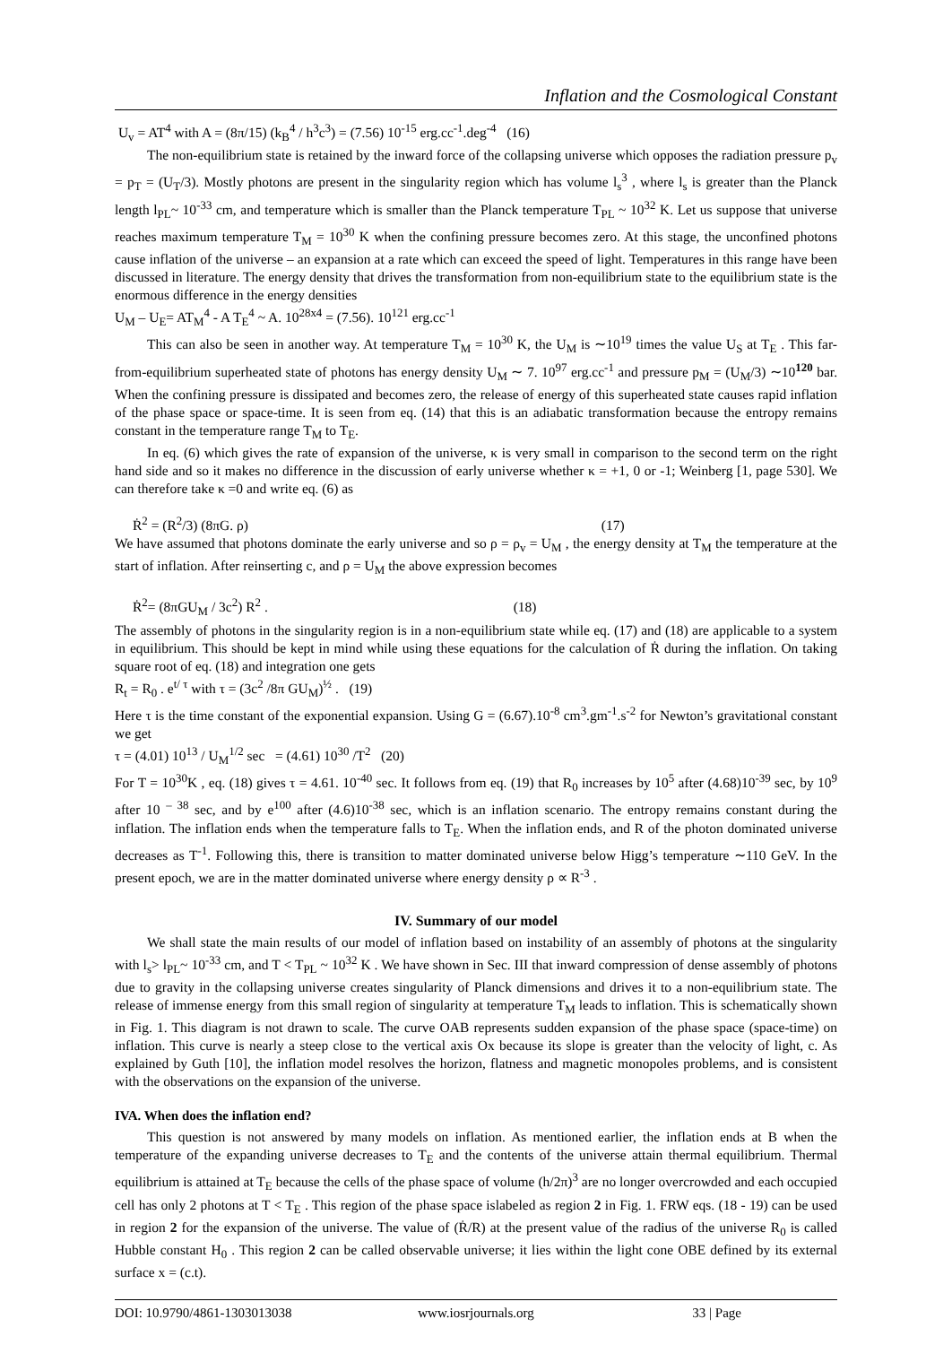Inflation and the Cosmological Constant
U<sub>v</sub> = AT<sup>4</sup> with A = (8π/15) (k<sub>B</sub><sup>4</sup> / h<sup>3</sup>c<sup>3</sup>) = (7.56) 10<sup>-15</sup> erg.cc<sup>-1</sup>.deg<sup>-4</sup> (16)
The non-equilibrium state is retained by the inward force of the collapsing universe which opposes the radiation pressure p<sub>v</sub> = p<sub>T</sub> = (U<sub>T</sub>/3). Mostly photons are present in the singularity region which has volume l<sub>s</sub><sup>3</sup> , where l<sub>s</sub> is greater than the Planck length l<sub>PL</sub>~ 10<sup>-33</sup> cm, and temperature which is smaller than the Planck temperature T<sub>PL</sub> ~ 10<sup>32</sup> K. Let us suppose that universe reaches maximum temperature T<sub>M</sub> = 10<sup>30</sup> K when the confining pressure becomes zero. At this stage, the unconfined photons cause inflation of the universe – an expansion at a rate which can exceed the speed of light. Temperatures in this range have been discussed in literature. The energy density that drives the transformation from non-equilibrium state to the equilibrium state is the enormous difference in the energy densities
U<sub>M</sub> – U<sub>E</sub>= AT<sub>M</sub><sup>4</sup> - A T<sub>E</sub><sup>4</sup> ~ A. 10<sup>28x4</sup> = (7.56). 10<sup>121</sup> erg.cc<sup>-1</sup>
This can also be seen in another way. At temperature T<sub>M</sub> = 10<sup>30</sup> K, the U<sub>M</sub> is ∼10<sup>19</sup> times the value U<sub>S</sub> at T<sub>E</sub> . This far-from-equilibrium superheated state of photons has energy density U<sub>M</sub> ∼ 7. 10<sup>97</sup> erg.cc<sup>-1</sup> and pressure p<sub>M</sub> = (U<sub>M</sub>/3) ∼10<sup>120</sup> bar. When the confining pressure is dissipated and becomes zero, the release of energy of this superheated state causes rapid inflation of the phase space or space-time. It is seen from eq. (14) that this is an adiabatic transformation because the entropy remains constant in the temperature range T<sub>M</sub> to T<sub>E</sub>.
In eq. (6) which gives the rate of expansion of the universe, κ is very small in comparison to the second term on the right hand side and so it makes no difference in the discussion of early universe whether κ = +1, 0 or -1; Weinberg [1, page 530]. We can therefore take κ =0 and write eq. (6) as
Ṙ<sup>2</sup> = (R<sup>2</sup>/3) (8πG. ρ) (17)
We have assumed that photons dominate the early universe and so ρ = ρ<sub>v</sub> = U<sub>M</sub> , the energy density at T<sub>M</sub> the temperature at the start of inflation. After reinserting c, and ρ = U<sub>M</sub> the above expression becomes
Ṙ<sup>2</sup>= (8πGU<sub>M</sub> / 3c<sup>2</sup>) R<sup>2</sup> . (18)
The assembly of photons in the singularity region is in a non-equilibrium state while eq. (17) and (18) are applicable to a system in equilibrium. This should be kept in mind while using these equations for the calculation of Ṙ during the inflation. On taking square root of eq. (18) and integration one gets
R<sub>t</sub> = R<sub>0</sub> . e<sup>t/ τ</sup> with τ = (3c<sup>2</sup> /8π GU<sub>M</sub>)<sup>½</sup> . (19)
Here τ is the time constant of the exponential expansion. Using G = (6.67).10<sup>-8</sup> cm<sup>3</sup>.gm<sup>-1</sup>.s<sup>-2</sup> for Newton’s gravitational constant we get
τ = (4.01) 10<sup>13</sup> / U<sub>M</sub><sup>1/2</sup> sec = (4.61) 10<sup>30</sup> /T<sup>2</sup> (20)
For T = 10<sup>30</sup>K , eq. (18) gives τ = 4.61. 10<sup>-40</sup> sec. It follows from eq. (19) that R<sub>0</sub> increases by 10<sup>5</sup> after (4.68)10<sup>-39</sup> sec, by 10<sup>9</sup> after 10 <sup>– 38</sup> sec, and by e<sup>100</sup> after (4.6)10<sup>-38</sup> sec, which is an inflation scenario. The entropy remains constant during the inflation. The inflation ends when the temperature falls to T<sub>E</sub>. When the inflation ends, and R of the photon dominated universe decreases as T<sup>-1</sup>. Following this, there is transition to matter dominated universe below Higg’s temperature ∼110 GeV. In the present epoch, we are in the matter dominated universe where energy density ρ ∝ R<sup>-3</sup> .
IV. Summary of our model
We shall state the main results of our model of inflation based on instability of an assembly of photons at the singularity with l<sub>s</sub>> l<sub>PL</sub>~ 10<sup>-33</sup> cm, and T < T<sub>PL</sub> ~ 10<sup>32</sup> K . We have shown in Sec. III that inward compression of dense assembly of photons due to gravity in the collapsing universe creates singularity of Planck dimensions and drives it to a non-equilibrium state. The release of immense energy from this small region of singularity at temperature T<sub>M</sub> leads to inflation. This is schematically shown in Fig. 1. This diagram is not drawn to scale. The curve OAB represents sudden expansion of the phase space (space-time) on inflation. This curve is nearly a steep close to the vertical axis Ox because its slope is greater than the velocity of light, c. As explained by Guth [10], the inflation model resolves the horizon, flatness and magnetic monopoles problems, and is consistent with the observations on the expansion of the universe.
IVA. When does the inflation end?
This question is not answered by many models on inflation. As mentioned earlier, the inflation ends at B when the temperature of the expanding universe decreases to T<sub>E</sub> and the contents of the universe attain thermal equilibrium. Thermal equilibrium is attained at T<sub>E</sub> because the cells of the phase space of volume (h/2π)<sup>3</sup> are no longer overcrowded and each occupied cell has only 2 photons at T < T<sub>E</sub> . This region of the phase space islabeled as region 2 in Fig. 1. FRW eqs. (18 - 19) can be used in region 2 for the expansion of the universe. The value of (Ṙ/R) at the present value of the radius of the universe R<sub>0</sub> is called Hubble constant H<sub>0</sub> . This region 2 can be called observable universe; it lies within the light cone OBE defined by its external surface x = (c.t).
DOI: 10.9790/4861-1303013038 www.iosrjournals.org 33 | Page